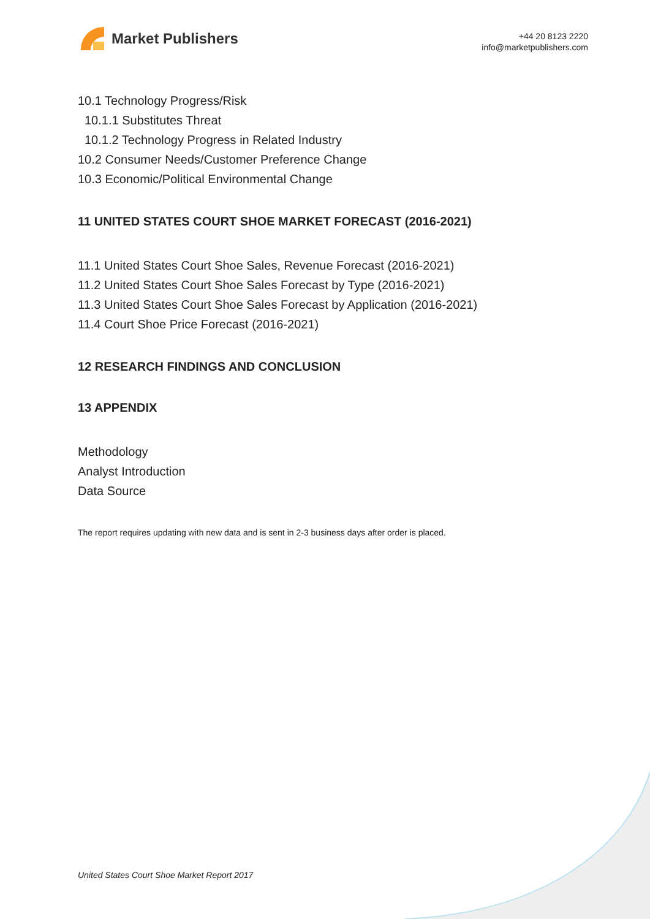Market Publishers
+44 20 8123 2220
info@marketpublishers.com
10.1 Technology Progress/Risk
10.1.1 Substitutes Threat
10.1.2 Technology Progress in Related Industry
10.2 Consumer Needs/Customer Preference Change
10.3 Economic/Political Environmental Change
11 UNITED STATES COURT SHOE MARKET FORECAST (2016-2021)
11.1 United States Court Shoe Sales, Revenue Forecast (2016-2021)
11.2 United States Court Shoe Sales Forecast by Type (2016-2021)
11.3 United States Court Shoe Sales Forecast by Application (2016-2021)
11.4 Court Shoe Price Forecast (2016-2021)
12 RESEARCH FINDINGS AND CONCLUSION
13 APPENDIX
Methodology
Analyst Introduction
Data Source
The report requires updating with new data and is sent in 2-3 business days after order is placed.
United States Court Shoe Market Report 2017